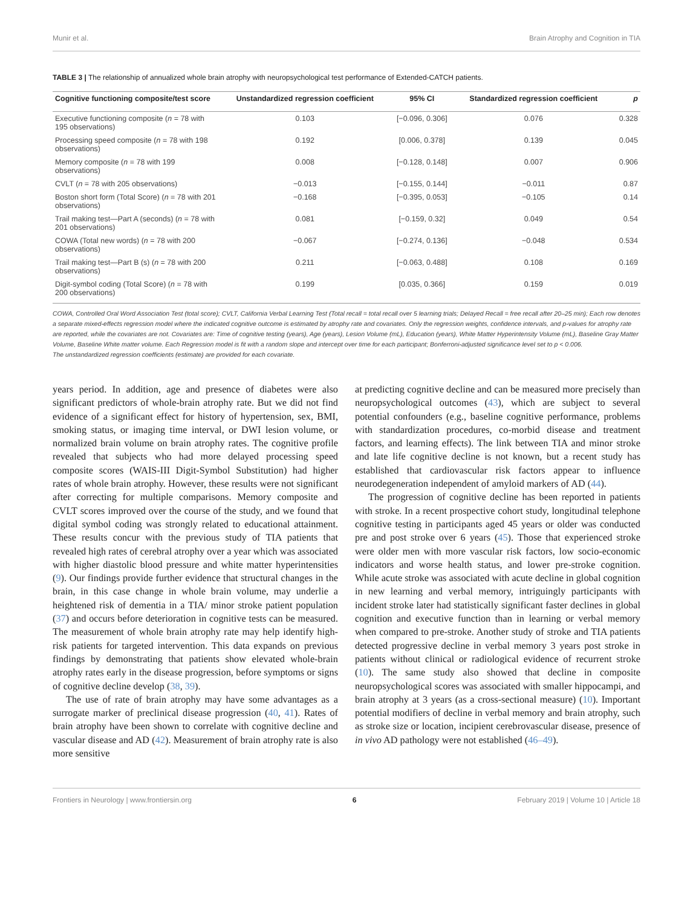Munir et al. Brain Atrophy and Cognition in TIA
TABLE 3 | The relationship of annualized whole brain atrophy with neuropsychological test performance of Extended-CATCH patients.
| Cognitive functioning composite/test score | Unstandardized regression coefficient | 95% CI | Standardized regression coefficient | p |
| --- | --- | --- | --- | --- |
| Executive functioning composite ( n = 78 with 195 observations) | 0.103 | [−0.096, 0.306] | 0.076 | 0.328 |
| Processing speed composite ( n = 78 with 198 observations) | 0.192 | [0.006, 0.378] | 0.139 | 0.045 |
| Memory composite ( n = 78 with 199 observations) | 0.008 | [−0.128, 0.148] | 0.007 | 0.906 |
| CVLT ( n = 78 with 205 observations) | −0.013 | [−0.155, 0.144] | −0.011 | 0.87 |
| Boston short form (Total Score) ( n = 78 with 201 observations) | −0.168 | [−0.395, 0.053] | −0.105 | 0.14 |
| Trail making test—Part A (seconds) ( n = 78 with 201 observations) | 0.081 | [−0.159, 0.32] | 0.049 | 0.54 |
| COWA (Total new words) ( n = 78 with 200 observations) | −0.067 | [−0.274, 0.136] | −0.048 | 0.534 |
| Trail making test—Part B (s) ( n = 78 with 200 observations) | 0.211 | [−0.063, 0.488] | 0.108 | 0.169 |
| Digit-symbol coding (Total Score) ( n = 78 with 200 observations) | 0.199 | [0.035, 0.366] | 0.159 | 0.019 |
COWA, Controlled Oral Word Association Test (total score); CVLT, California Verbal Learning Test (Total recall = total recall over 5 learning trials; Delayed Recall = free recall after 20–25 min); Each row denotes a separate mixed-effects regression model where the indicated cognitive outcome is estimated by atrophy rate and covariates. Only the regression weights, confidence intervals, and p-values for atrophy rate are reported, while the covariates are not. Covariates are: Time of cognitive testing (years), Age (years), Lesion Volume (mL), Education (years), White Matter Hyperintensity Volume (mL), Baseline Gray Matter Volume, Baseline White matter volume. Each Regression model is fit with a random slope and intercept over time for each participant; Bonferroni-adjusted significance level set to p < 0.006.
The unstandardized regression coefficients (estimate) are provided for each covariate.
years period. In addition, age and presence of diabetes were also significant predictors of whole-brain atrophy rate. But we did not find evidence of a significant effect for history of hypertension, sex, BMI, smoking status, or imaging time interval, or DWI lesion volume, or normalized brain volume on brain atrophy rates. The cognitive profile revealed that subjects who had more delayed processing speed composite scores (WAIS-III Digit-Symbol Substitution) had higher rates of whole brain atrophy. However, these results were not significant after correcting for multiple comparisons. Memory composite and CVLT scores improved over the course of the study, and we found that digital symbol coding was strongly related to educational attainment. These results concur with the previous study of TIA patients that revealed high rates of cerebral atrophy over a year which was associated with higher diastolic blood pressure and white matter hyperintensities (9). Our findings provide further evidence that structural changes in the brain, in this case change in whole brain volume, may underlie a heightened risk of dementia in a TIA/ minor stroke patient population (37) and occurs before deterioration in cognitive tests can be measured. The measurement of whole brain atrophy rate may help identify high-risk patients for targeted intervention. This data expands on previous findings by demonstrating that patients show elevated whole-brain atrophy rates early in the disease progression, before symptoms or signs of cognitive decline develop (38, 39).
The use of rate of brain atrophy may have some advantages as a surrogate marker of preclinical disease progression (40, 41). Rates of brain atrophy have been shown to correlate with cognitive decline and vascular disease and AD (42). Measurement of brain atrophy rate is also more sensitive
at predicting cognitive decline and can be measured more precisely than neuropsychological outcomes (43), which are subject to several potential confounders (e.g., baseline cognitive performance, problems with standardization procedures, co-morbid disease and treatment factors, and learning effects). The link between TIA and minor stroke and late life cognitive decline is not known, but a recent study has established that cardiovascular risk factors appear to influence neurodegeneration independent of amyloid markers of AD (44).
The progression of cognitive decline has been reported in patients with stroke. In a recent prospective cohort study, longitudinal telephone cognitive testing in participants aged 45 years or older was conducted pre and post stroke over 6 years (45). Those that experienced stroke were older men with more vascular risk factors, low socio-economic indicators and worse health status, and lower pre-stroke cognition. While acute stroke was associated with acute decline in global cognition in new learning and verbal memory, intriguingly participants with incident stroke later had statistically significant faster declines in global cognition and executive function than in learning or verbal memory when compared to pre-stroke. Another study of stroke and TIA patients detected progressive decline in verbal memory 3 years post stroke in patients without clinical or radiological evidence of recurrent stroke (10). The same study also showed that decline in composite neuropsychological scores was associated with smaller hippocampi, and brain atrophy at 3 years (as a cross-sectional measure) (10). Important potential modifiers of decline in verbal memory and brain atrophy, such as stroke size or location, incipient cerebrovascular disease, presence of in vivo AD pathology were not established (46–49).
Frontiers in Neurology | www.frontiersin.org 6 February 2019 | Volume 10 | Article 18